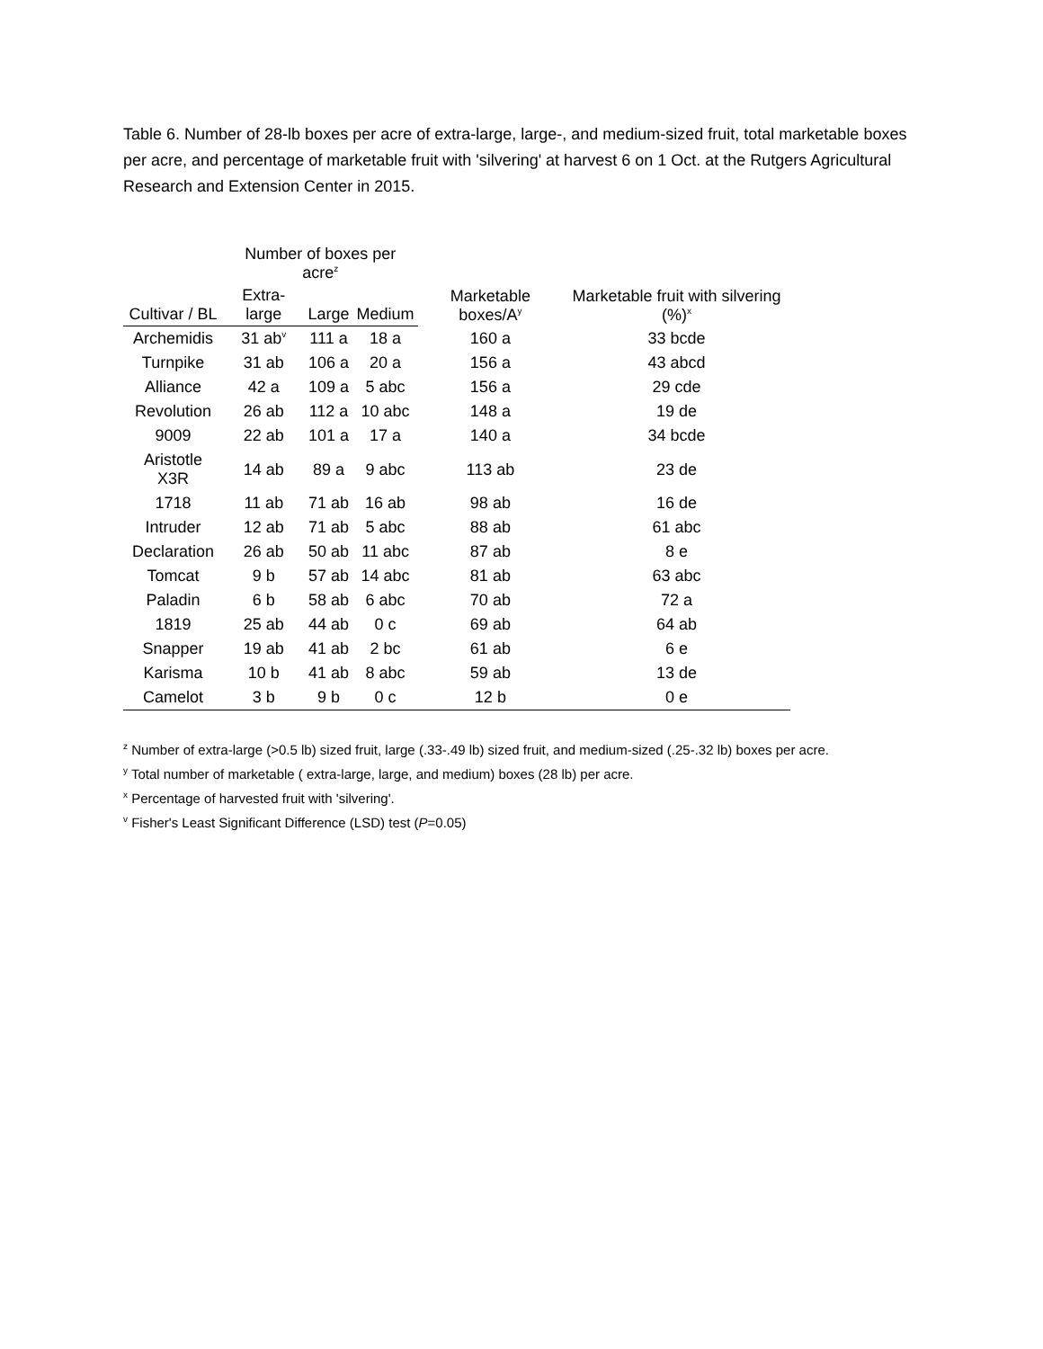Table 6. Number of 28-lb boxes per acre of extra-large, large-, and medium-sized fruit, total marketable boxes per acre, and percentage of marketable fruit with 'silvering' at harvest 6 on 1 Oct. at the Rutgers Agricultural Research and Extension Center in 2015.
| | Number of boxes per acre<sup>z</sup> | | | Marketable boxes/A<sup>y</sup> | Marketable fruit with silvering (%)<sup>x</sup> |
| --- | --- | --- | --- | --- | --- |
| Cultivar / BL | Extra-large | Large | Medium | | |
| Archemidis | 31 ab<sup>v</sup> | 111 a | 18 a | 160 a | 33 bcde |
| Turnpike | 31 ab | 106 a | 20 a | 156 a | 43 abcd |
| Alliance | 42 a | 109 a | 5 abc | 156 a | 29 cde |
| Revolution | 26 ab | 112 a | 10 abc | 148 a | 19 de |
| 9009 | 22 ab | 101 a | 17 a | 140 a | 34 bcde |
| Aristotle X3R | 14 ab | 89 a | 9 abc | 113 ab | 23 de |
| 1718 | 11 ab | 71 ab | 16 ab | 98 ab | 16 de |
| Intruder | 12 ab | 71 ab | 5 abc | 88 ab | 61 abc |
| Declaration | 26 ab | 50 ab | 11 abc | 87 ab | 8 e |
| Tomcat | 9 b | 57 ab | 14 abc | 81 ab | 63 abc |
| Paladin | 6 b | 58 ab | 6 abc | 70 ab | 72 a |
| 1819 | 25 ab | 44 ab | 0 c | 69 ab | 64 ab |
| Snapper | 19 ab | 41 ab | 2 bc | 61 ab | 6 e |
| Karisma | 10 b | 41 ab | 8 abc | 59 ab | 13 de |
| Camelot | 3 b | 9 b | 0 c | 12 b | 0 e |
<sup>z</sup> Number of extra-large (>0.5 lb) sized fruit, large (.33-.49 lb) sized fruit, and medium-sized (.25-.32 lb) boxes per acre.
<sup>y</sup> Total number of marketable ( extra-large, large, and medium) boxes (28 lb) per acre.
<sup>x</sup> Percentage of harvested fruit with 'silvering'.
<sup>v</sup> Fisher's Least Significant Difference (LSD) test (P=0.05)